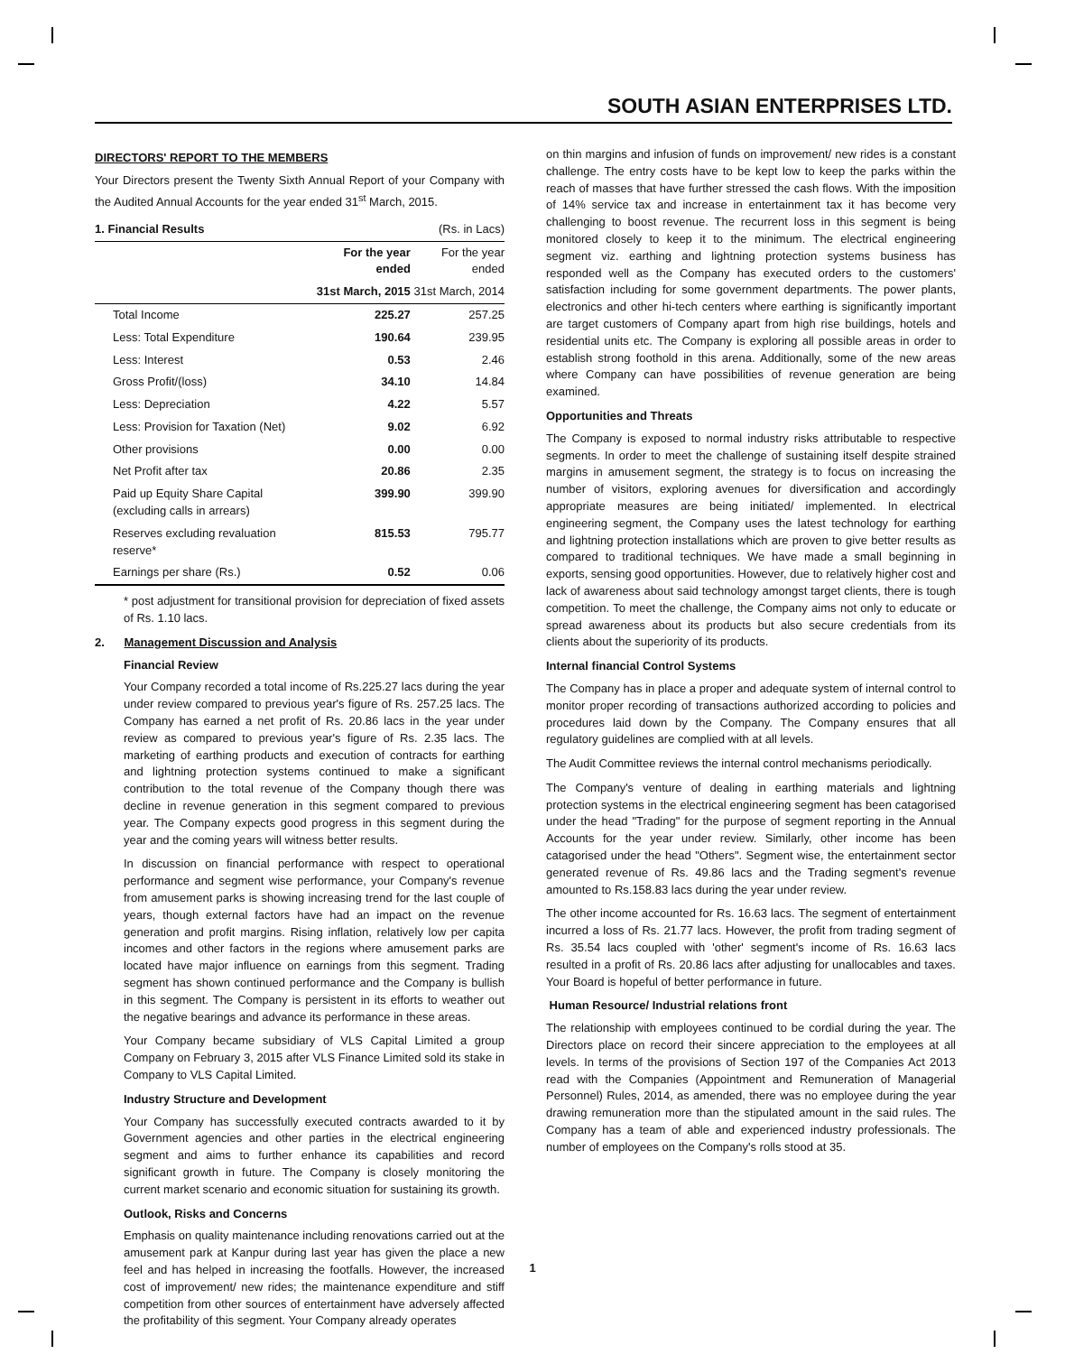SOUTH ASIAN ENTERPRISES LTD.
DIRECTORS' REPORT TO THE MEMBERS
Your Directors present the Twenty Sixth Annual Report of your Company with the Audited Annual Accounts for the year ended 31<sup>st</sup> March, 2015.
| 1. Financial Results | | (Rs. in Lacs) |
| | For the year ended | For the year ended |
| | 31st March, 2015 | 31st March, 2014 |
| Total Income | 225.27 | 257.25 |
| Less: Total Expenditure | 190.64 | 239.95 |
| Less: Interest | 0.53 | 2.46 |
| Gross Profit/(loss) | 34.10 | 14.84 |
| Less: Depreciation | 4.22 | 5.57 |
| Less: Provision for Taxation (Net) | 9.02 | 6.92 |
| Other provisions | 0.00 | 0.00 |
| Net Profit after tax | 20.86 | 2.35 |
| Paid up Equity Share Capital (excluding calls in arrears) | 399.90 | 399.90 |
| Reserves excluding revaluation reserve* | 815.53 | 795.77 |
| Earnings per share (Rs.) | 0.52 | 0.06 |
* post adjustment for transitional provision for depreciation of fixed assets of Rs. 1.10 lacs.
2. Management Discussion and Analysis
Financial Review
Your Company recorded a total income of Rs.225.27 lacs during the year under review compared to previous year's figure of Rs. 257.25 lacs. The Company has earned a net profit of Rs. 20.86 lacs in the year under review as compared to previous year's figure of Rs. 2.35 lacs. The marketing of earthing products and execution of contracts for earthing and lightning protection systems continued to make a significant contribution to the total revenue of the Company though there was decline in revenue generation in this segment compared to previous year. The Company expects good progress in this segment during the year and the coming years will witness better results.
In discussion on financial performance with respect to operational performance and segment wise performance, your Company's revenue from amusement parks is showing increasing trend for the last couple of years, though external factors have had an impact on the revenue generation and profit margins. Rising inflation, relatively low per capita incomes and other factors in the regions where amusement parks are located have major influence on earnings from this segment. Trading segment has shown continued performance and the Company is bullish in this segment. The Company is persistent in its efforts to weather out the negative bearings and advance its performance in these areas.
Your Company became subsidiary of VLS Capital Limited a group Company on February 3, 2015 after VLS Finance Limited sold its stake in Company to VLS Capital Limited.
Industry Structure and Development
Your Company has successfully executed contracts awarded to it by Government agencies and other parties in the electrical engineering segment and aims to further enhance its capabilities and record significant growth in future. The Company is closely monitoring the current market scenario and economic situation for sustaining its growth.
Outlook, Risks and Concerns
Emphasis on quality maintenance including renovations carried out at the amusement park at Kanpur during last year has given the place a new feel and has helped in increasing the footfalls. However, the increased cost of improvement/ new rides; the maintenance expenditure and stiff competition from other sources of entertainment have adversely affected the profitability of this segment. Your Company already operates
on thin margins and infusion of funds on improvement/ new rides is a constant challenge. The entry costs have to be kept low to keep the parks within the reach of masses that have further stressed the cash flows. With the imposition of 14% service tax and increase in entertainment tax it has become very challenging to boost revenue. The recurrent loss in this segment is being monitored closely to keep it to the minimum. The electrical engineering segment viz. earthing and lightning protection systems business has responded well as the Company has executed orders to the customers' satisfaction including for some government departments. The power plants, electronics and other hi-tech centers where earthing is significantly important are target customers of Company apart from high rise buildings, hotels and residential units etc. The Company is exploring all possible areas in order to establish strong foothold in this arena. Additionally, some of the new areas where Company can have possibilities of revenue generation are being examined.
Opportunities and Threats
The Company is exposed to normal industry risks attributable to respective segments. In order to meet the challenge of sustaining itself despite strained margins in amusement segment, the strategy is to focus on increasing the number of visitors, exploring avenues for diversification and accordingly appropriate measures are being initiated/ implemented. In electrical engineering segment, the Company uses the latest technology for earthing and lightning protection installations which are proven to give better results as compared to traditional techniques. We have made a small beginning in exports, sensing good opportunities. However, due to relatively higher cost and lack of awareness about said technology amongst target clients, there is tough competition. To meet the challenge, the Company aims not only to educate or spread awareness about its products but also secure credentials from its clients about the superiority of its products.
Internal financial Control Systems
The Company has in place a proper and adequate system of internal control to monitor proper recording of transactions authorized according to policies and procedures laid down by the Company. The Company ensures that all regulatory guidelines are complied with at all levels.
The Audit Committee reviews the internal control mechanisms periodically.
The Company's venture of dealing in earthing materials and lightning protection systems in the electrical engineering segment has been catagorised under the head "Trading" for the purpose of segment reporting in the Annual Accounts for the year under review. Similarly, other income has been catagorised under the head "Others". Segment wise, the entertainment sector generated revenue of Rs. 49.86 lacs and the Trading segment's revenue amounted to Rs.158.83 lacs during the year under review.
The other income accounted for Rs. 16.63 lacs. The segment of entertainment incurred a loss of Rs. 21.77 lacs. However, the profit from trading segment of Rs. 35.54 lacs coupled with 'other' segment's income of Rs. 16.63 lacs resulted in a profit of Rs. 20.86 lacs after adjusting for unallocables and taxes. Your Board is hopeful of better performance in future.
Human Resource/ Industrial relations front
The relationship with employees continued to be cordial during the year. The Directors place on record their sincere appreciation to the employees at all levels. In terms of the provisions of Section 197 of the Companies Act 2013 read with the Companies (Appointment and Remuneration of Managerial Personnel) Rules, 2014, as amended, there was no employee during the year drawing remuneration more than the stipulated amount in the said rules. The Company has a team of able and experienced industry professionals. The number of employees on the Company's rolls stood at 35.
1